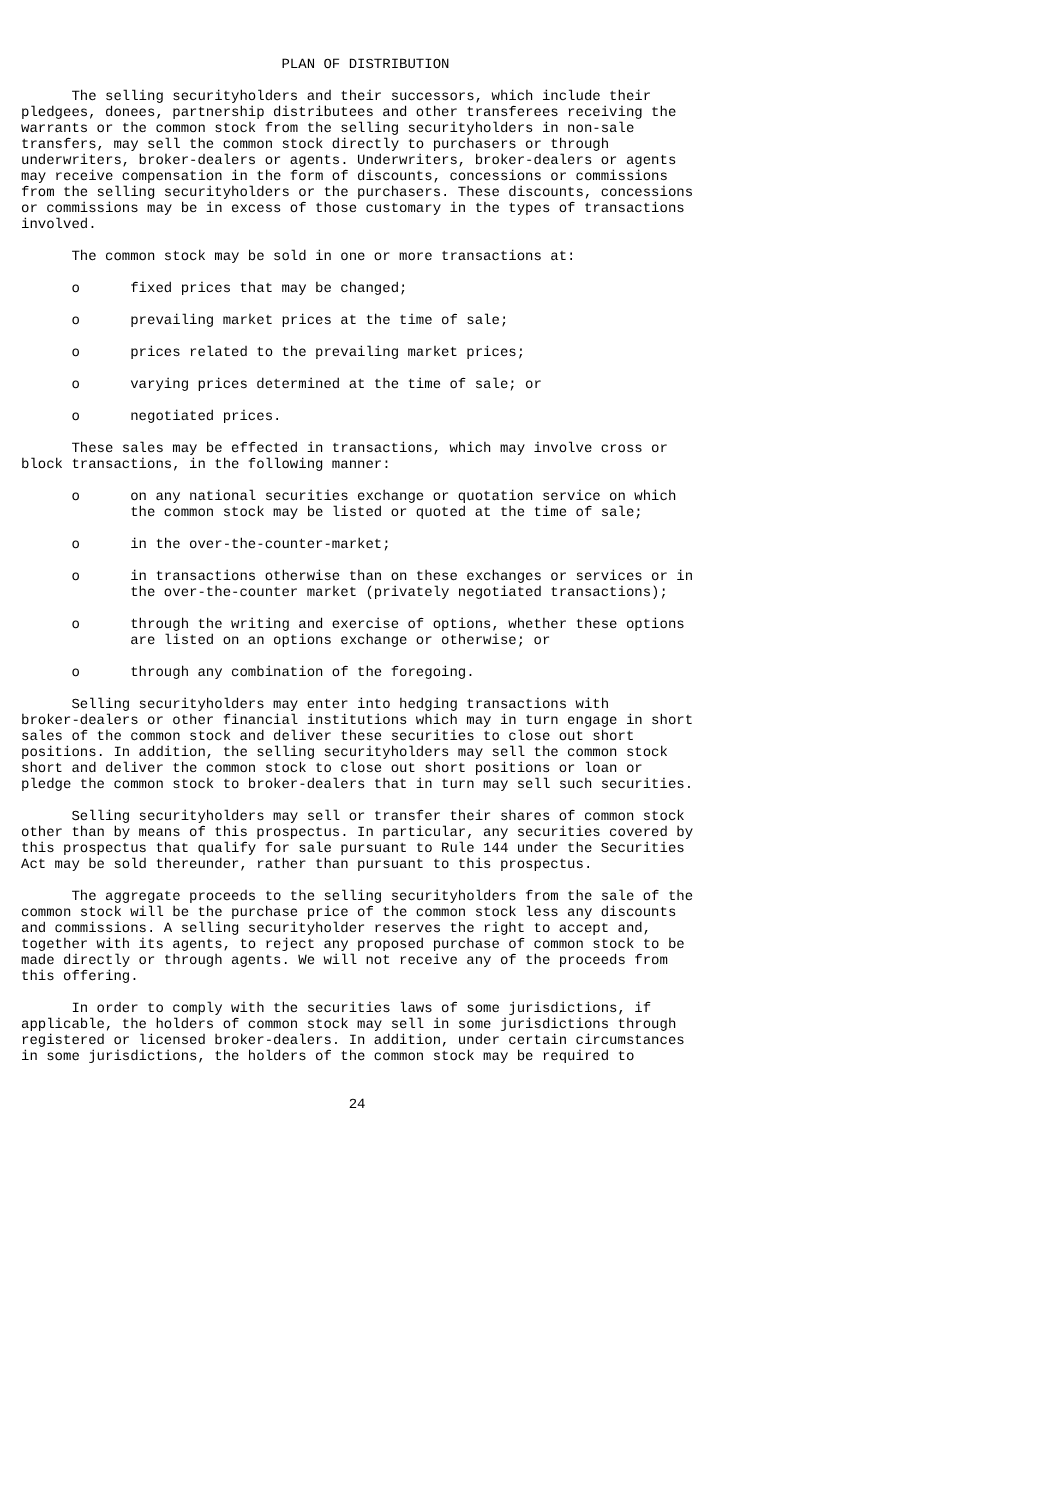PLAN OF DISTRIBUTION

      The selling securityholders and their successors, which include their
pledgees, donees, partnership distributees and other transferees receiving the
warrants or the common stock from the selling securityholders in non-sale
transfers, may sell the common stock directly to purchasers or through
underwriters, broker-dealers or agents. Underwriters, broker-dealers or agents
may receive compensation in the form of discounts, concessions or commissions
from the selling securityholders or the purchasers. These discounts, concessions
or commissions may be in excess of those customary in the types of transactions
involved.

      The common stock may be sold in one or more transactions at:

      o      fixed prices that may be changed;

      o      prevailing market prices at the time of sale;

      o      prices related to the prevailing market prices;

      o      varying prices determined at the time of sale; or

      o      negotiated prices.

      These sales may be effected in transactions, which may involve cross or
block transactions, in the following manner:

      o      on any national securities exchange or quotation service on which
             the common stock may be listed or quoted at the time of sale;

      o      in the over-the-counter-market;

      o      in transactions otherwise than on these exchanges or services or in
             the over-the-counter market (privately negotiated transactions);

      o      through the writing and exercise of options, whether these options
             are listed on an options exchange or otherwise; or

      o      through any combination of the foregoing.

      Selling securityholders may enter into hedging transactions with
broker-dealers or other financial institutions which may in turn engage in short
sales of the common stock and deliver these securities to close out short
positions. In addition, the selling securityholders may sell the common stock
short and deliver the common stock to close out short positions or loan or
pledge the common stock to broker-dealers that in turn may sell such securities.

      Selling securityholders may sell or transfer their shares of common stock
other than by means of this prospectus. In particular, any securities covered by
this prospectus that qualify for sale pursuant to Rule 144 under the Securities
Act may be sold thereunder, rather than pursuant to this prospectus.

      The aggregate proceeds to the selling securityholders from the sale of the
common stock will be the purchase price of the common stock less any discounts
and commissions. A selling securityholder reserves the right to accept and,
together with its agents, to reject any proposed purchase of common stock to be
made directly or through agents. We will not receive any of the proceeds from
this offering.

      In order to comply with the securities laws of some jurisdictions, if
applicable, the holders of common stock may sell in some jurisdictions through
registered or licensed broker-dealers. In addition, under certain circumstances
in some jurisdictions, the holders of the common stock may be required to


                                       24